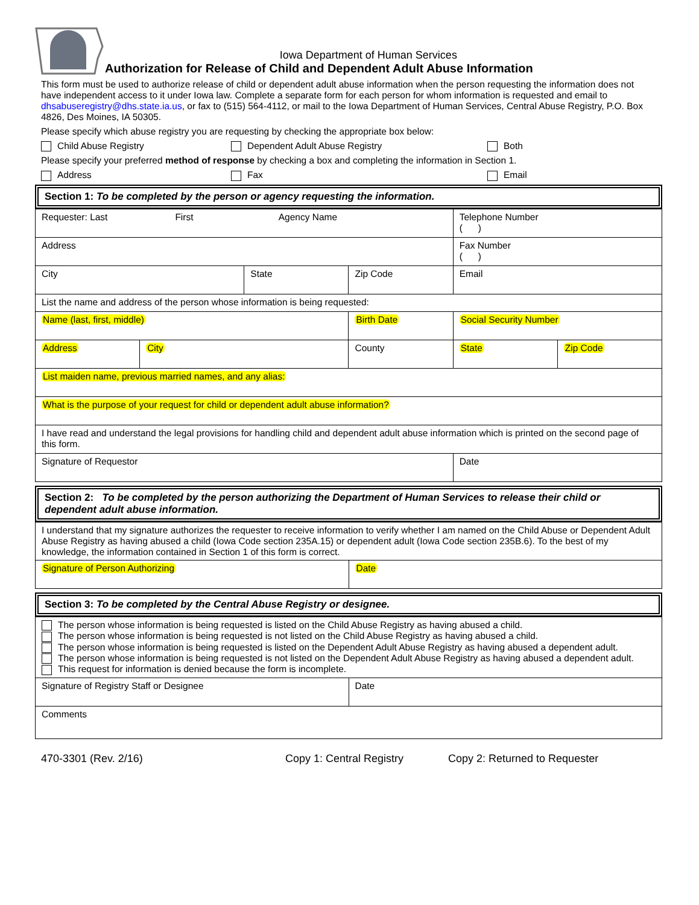Iowa Department of Human Services
Authorization for Release of Child and Dependent Adult Abuse Information
This form must be used to authorize release of child or dependent adult abuse information when the person requesting the information does not have independent access to it under Iowa law. Complete a separate form for each person for whom information is requested and email to dhsabuseregistry@dhs.state.ia.us, or fax to (515) 564-4112, or mail to the Iowa Department of Human Services, Central Abuse Registry, P.O. Box 4826, Des Moines, IA 50305.
Please specify which abuse registry you are requesting by checking the appropriate box below:
Child Abuse Registry Dependent Adult Abuse Registry Both
Please specify your preferred method of response by checking a box and completing the information in Section 1.
Address Fax Email
Section 1: To be completed by the person or agency requesting the information.
| Requester: Last First Agency Name | | | | Telephone Number ( ) | |
| Address | | | | Fax Number ( ) | |
| City | | State | Zip Code | Email | |
| List the name and address of the person whose information is being requested: | | | | | |
| Name (last, first, middle) | | | Birth Date | Social Security Number | |
| Address | City | | County | State | Zip Code |
| List maiden name, previous married names, and any alias: | | | | | |
| What is the purpose of your request for child or dependent adult abuse information? | | | | | |
| I have read and understand the legal provisions for handling child and dependent adult abuse information which is printed on the second page of this form. | | | | | |
| Signature of Requestor | | | | Date | |
Section 2: To be completed by the person authorizing the Department of Human Services to release their child or dependent adult abuse information.
| I understand that my signature authorizes the requester to receive information to verify whether I am named on the Child Abuse or Dependent Adult Abuse Registry as having abused a child (Iowa Code section 235A.15) or dependent adult (Iowa Code section 235B.6). To the best of my knowledge, the information contained in Section 1 of this form is correct. | |
| Signature of Person Authorizing | Date |
Section 3: To be completed by the Central Abuse Registry or designee.
| The person whose information is being requested is listed on the Child Abuse Registry as having abused a child. The person whose information is being requested is not listed on the Child Abuse Registry as having abused a child. The person whose information is being requested is listed on the Dependent Adult Abuse Registry as having abused a dependent adult. The person whose information is being requested is not listed on the Dependent Adult Abuse Registry as having abused a dependent adult. This request for information is denied because the form is incomplete. | |
| Signature of Registry Staff or Designee | Date |
| Comments | |
470-3301 (Rev. 2/16) Copy 1: Central Registry Copy 2: Returned to Requester